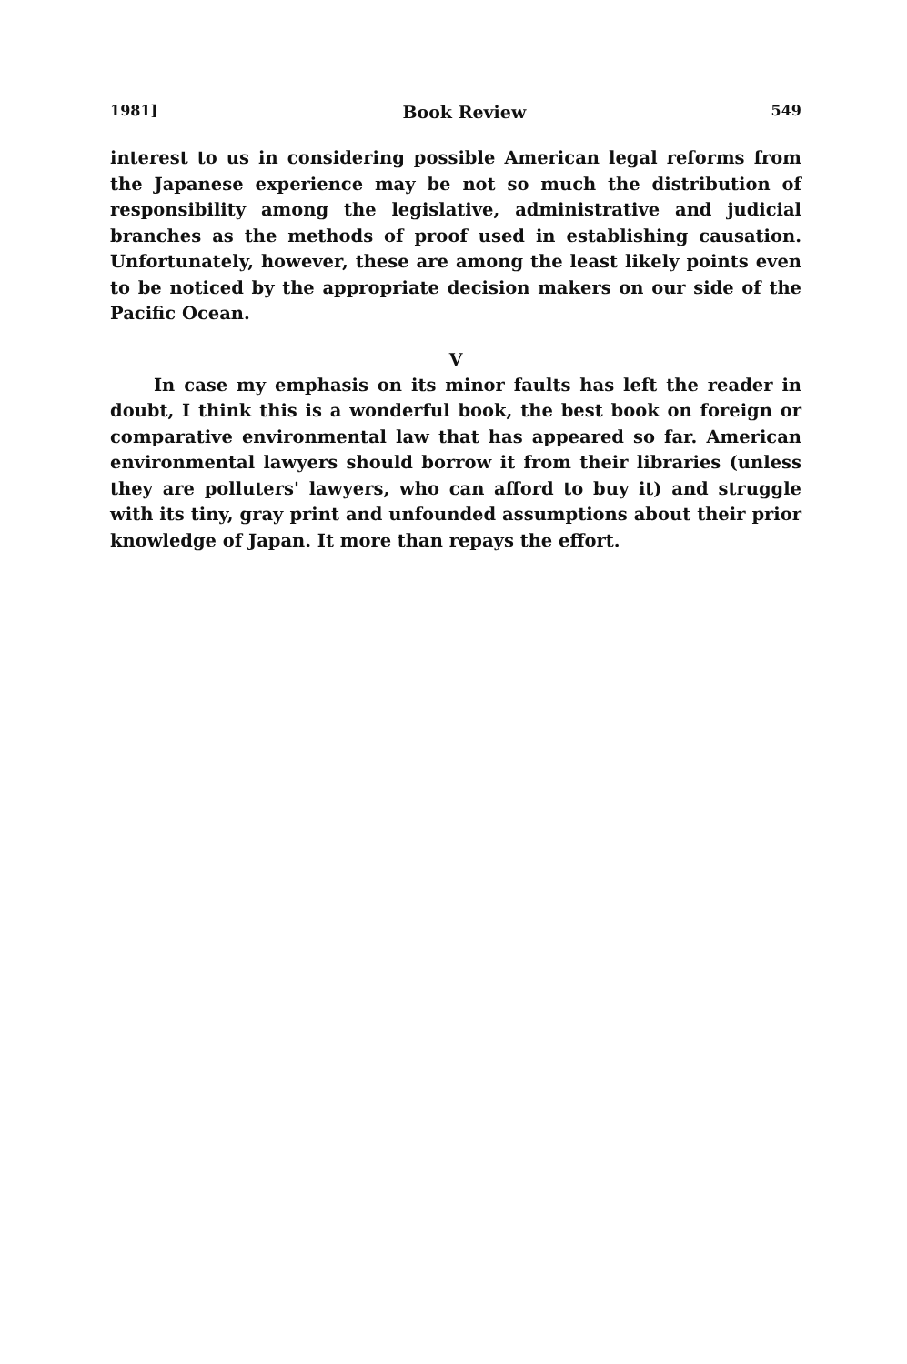1981] Book Review 549
interest to us in considering possible American legal reforms from the Japanese experience may be not so much the distribution of responsibility among the legislative, administrative and judicial branches as the methods of proof used in establishing causation. Unfortunately, however, these are among the least likely points even to be noticed by the appropriate decision makers on our side of the Pacific Ocean.
V
In case my emphasis on its minor faults has left the reader in doubt, I think this is a wonderful book, the best book on foreign or comparative environmental law that has appeared so far. American environmental lawyers should borrow it from their libraries (unless they are polluters' lawyers, who can afford to buy it) and struggle with its tiny, gray print and unfounded assumptions about their prior knowledge of Japan. It more than repays the effort.